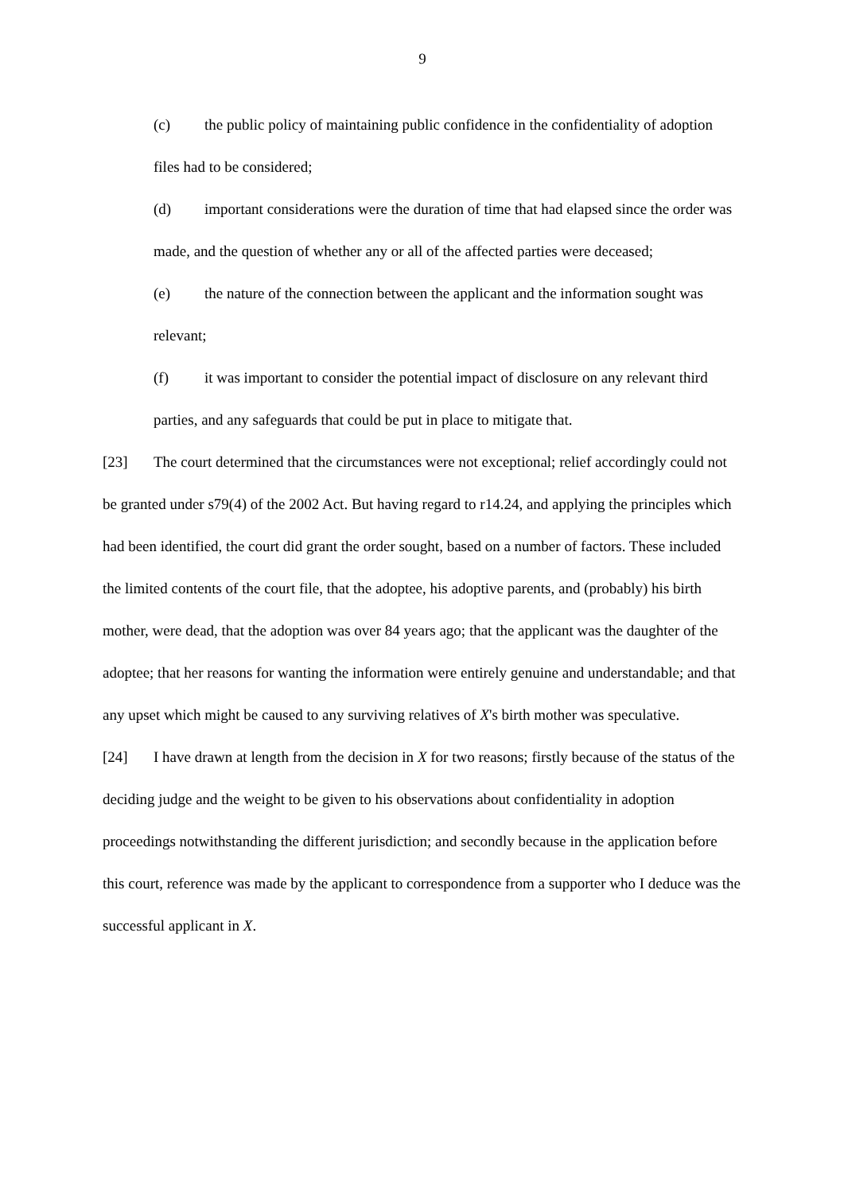9
(c) the public policy of maintaining public confidence in the confidentiality of adoption files had to be considered;
(d) important considerations were the duration of time that had elapsed since the order was made, and the question of whether any or all of the affected parties were deceased;
(e) the nature of the connection between the applicant and the information sought was relevant;
(f) it was important to consider the potential impact of disclosure on any relevant third parties, and any safeguards that could be put in place to mitigate that.
[23] The court determined that the circumstances were not exceptional; relief accordingly could not be granted under s79(4) of the 2002 Act. But having regard to r14.24, and applying the principles which had been identified, the court did grant the order sought, based on a number of factors. These included the limited contents of the court file, that the adoptee, his adoptive parents, and (probably) his birth mother, were dead, that the adoption was over 84 years ago; that the applicant was the daughter of the adoptee; that her reasons for wanting the information were entirely genuine and understandable; and that any upset which might be caused to any surviving relatives of X's birth mother was speculative.
[24] I have drawn at length from the decision in X for two reasons; firstly because of the status of the deciding judge and the weight to be given to his observations about confidentiality in adoption proceedings notwithstanding the different jurisdiction; and secondly because in the application before this court, reference was made by the applicant to correspondence from a supporter who I deduce was the successful applicant in X.